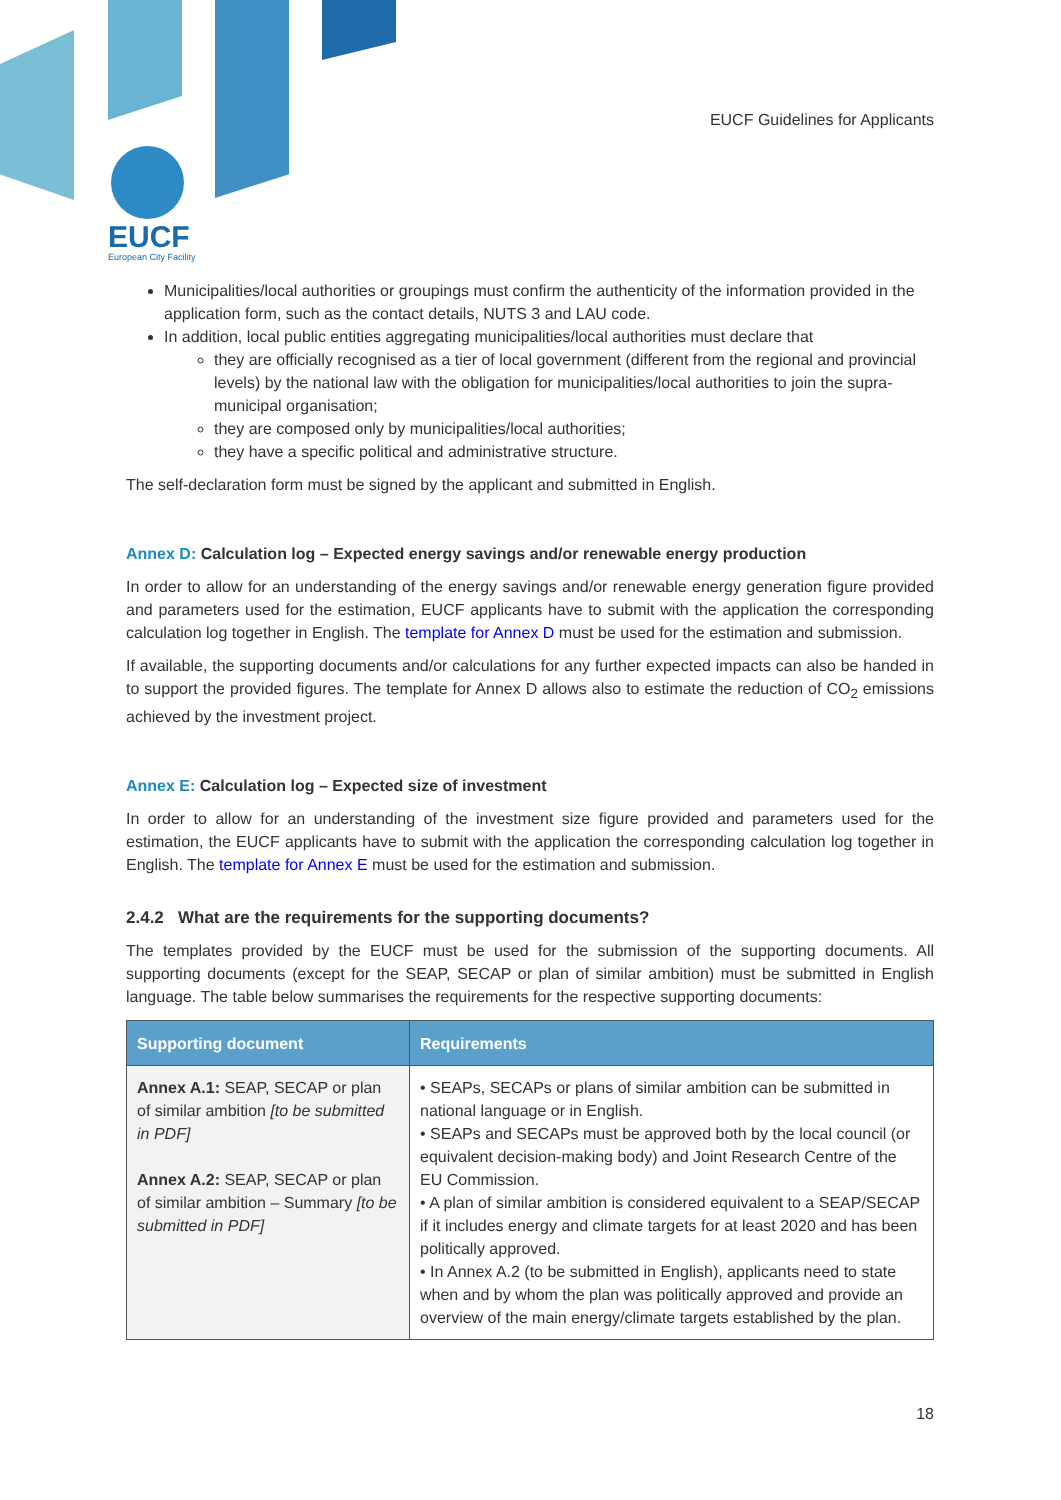EUCF Guidelines for Applicants
EUCF
European City Facility
Municipalities/local authorities or groupings must confirm the authenticity of the information provided in the application form, such as the contact details, NUTS 3 and LAU code.
In addition, local public entities aggregating municipalities/local authorities must declare that
they are officially recognised as a tier of local government (different from the regional and provincial levels) by the national law with the obligation for municipalities/local authorities to join the supra-municipal organisation;
they are composed only by municipalities/local authorities;
they have a specific political and administrative structure.
The self-declaration form must be signed by the applicant and submitted in English.
Annex D: Calculation log – Expected energy savings and/or renewable energy production
In order to allow for an understanding of the energy savings and/or renewable energy generation figure provided and parameters used for the estimation, EUCF applicants have to submit with the application the corresponding calculation log together in English. The template for Annex D must be used for the estimation and submission.
If available, the supporting documents and/or calculations for any further expected impacts can also be handed in to support the provided figures. The template for Annex D allows also to estimate the reduction of CO<sub>2</sub> emissions achieved by the investment project.
Annex E: Calculation log – Expected size of investment
In order to allow for an understanding of the investment size figure provided and parameters used for the estimation, the EUCF applicants have to submit with the application the corresponding calculation log together in English. The template for Annex E must be used for the estimation and submission.
2.4.2 What are the requirements for the supporting documents?
The templates provided by the EUCF must be used for the submission of the supporting documents. All supporting documents (except for the SEAP, SECAP or plan of similar ambition) must be submitted in English language. The table below summarises the requirements for the respective supporting documents:
| Supporting document | Requirements |
| --- | --- |
| Annex A.1: SEAP, SECAP or plan of similar ambition [to be submitted in PDF] Annex A.2: SEAP, SECAP or plan of similar ambition – Summary [to be submitted in PDF] | • SEAPs, SECAPs or plans of similar ambition can be submitted in national language or in English. • SEAPs and SECAPs must be approved both by the local council (or equivalent decision-making body) and Joint Research Centre of the EU Commission. • A plan of similar ambition is considered equivalent to a SEAP/SECAP if it includes energy and climate targets for at least 2020 and has been politically approved. • In Annex A.2 (to be submitted in English), applicants need to state when and by whom the plan was politically approved and provide an overview of the main energy/climate targets established by the plan. |
18